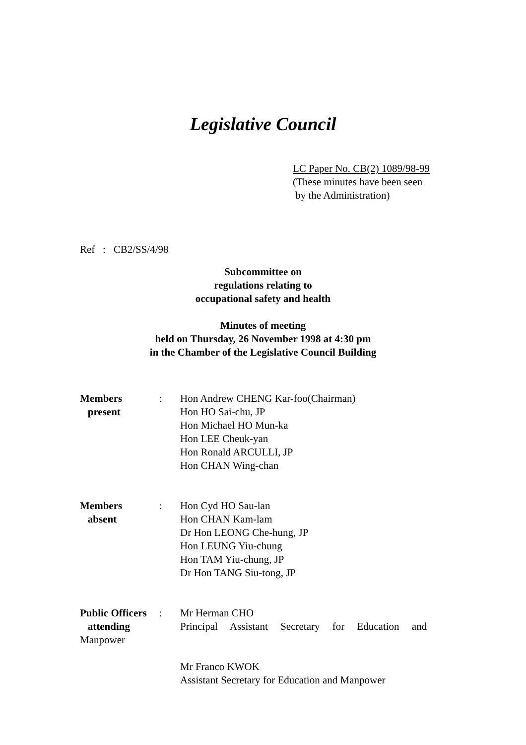Legislative Council
LC Paper No. CB(2) 1089/98-99
(These minutes have been seen
by the Administration)
Ref : CB2/SS/4/98
Subcommittee on
regulations relating to
occupational safety and health
Minutes of meeting
held on Thursday, 26 November 1998 at 4:30 pm
in the Chamber of the Legislative Council Building
| Members present | : | Hon Andrew CHENG Kar-foo(Chairman) Hon HO Sai-chu, JP Hon Michael HO Mun-ka Hon LEE Cheuk-yan Hon Ronald ARCULLI, JP Hon CHAN Wing-chan |
| Members absent | : | Hon Cyd HO Sau-lan Hon CHAN Kam-lam Dr Hon LEONG Che-hung, JP Hon LEUNG Yiu-chung Hon TAM Yiu-chung, JP Dr Hon TANG Siu-tong, JP |
| Public Officers attending | : | Mr Herman CHO Principal Assistant Secretary for Education and |
Manpower
Mr Franco KWOK
Assistant Secretary for Education and Manpower